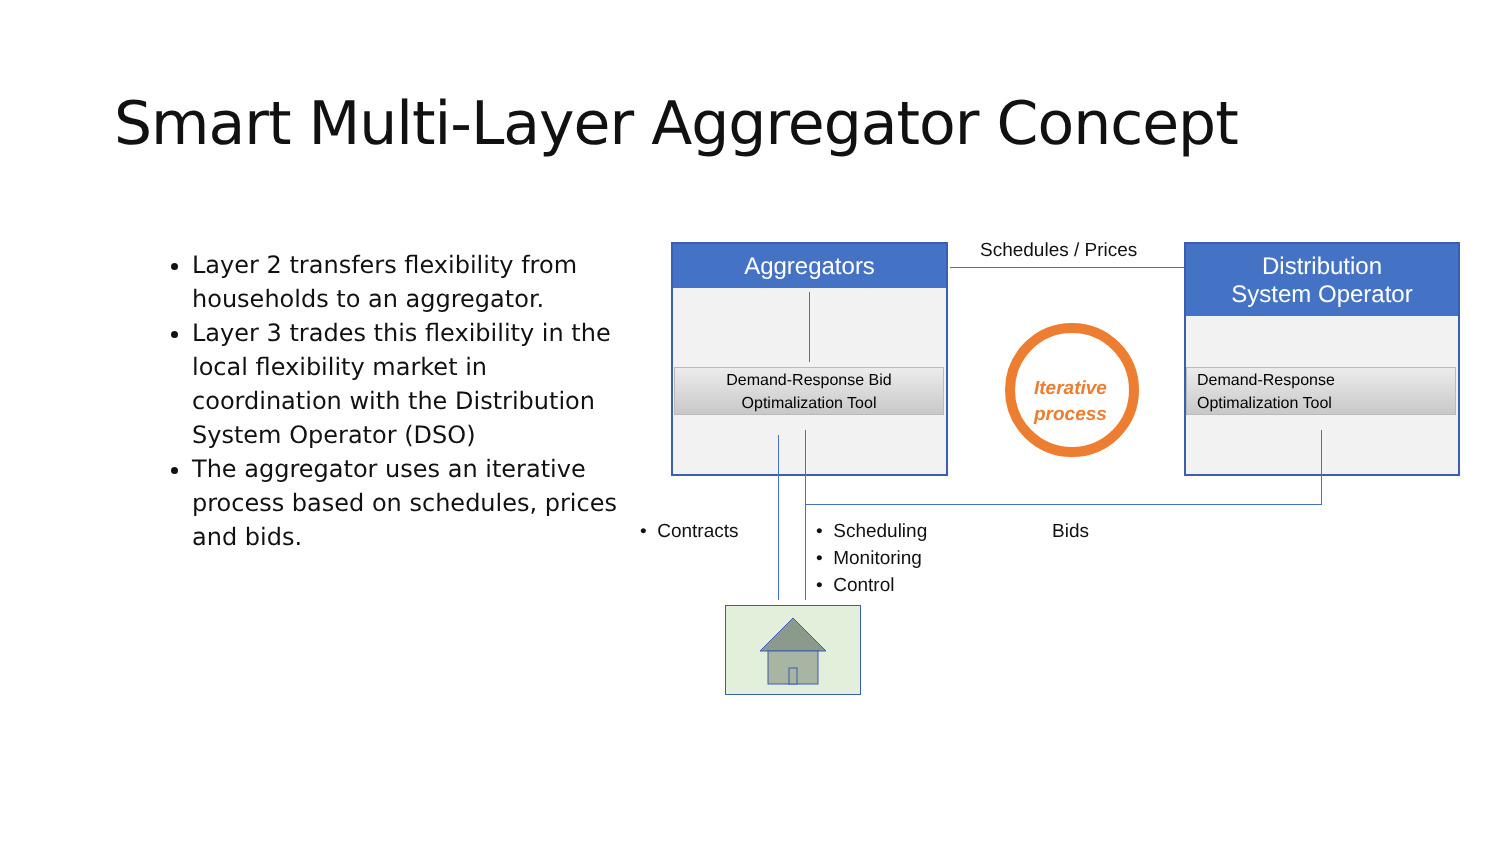Smart Multi-Layer Aggregator Concept
Layer 2 transfers flexibility from households to an aggregator.
Layer 3 trades this flexibility in the local flexibility market in coordination with the Distribution System Operator (DSO)
The aggregator uses an iterative process based on schedules, prices and bids.
Aggregators
Demand-Response Bid
Optimalization Tool
Distribution
System Operator
Demand-Response
Optimalization Tool
Schedules / Prices
Iterative
process
• Contracts
• Scheduling
• Monitoring
• Control
Bids